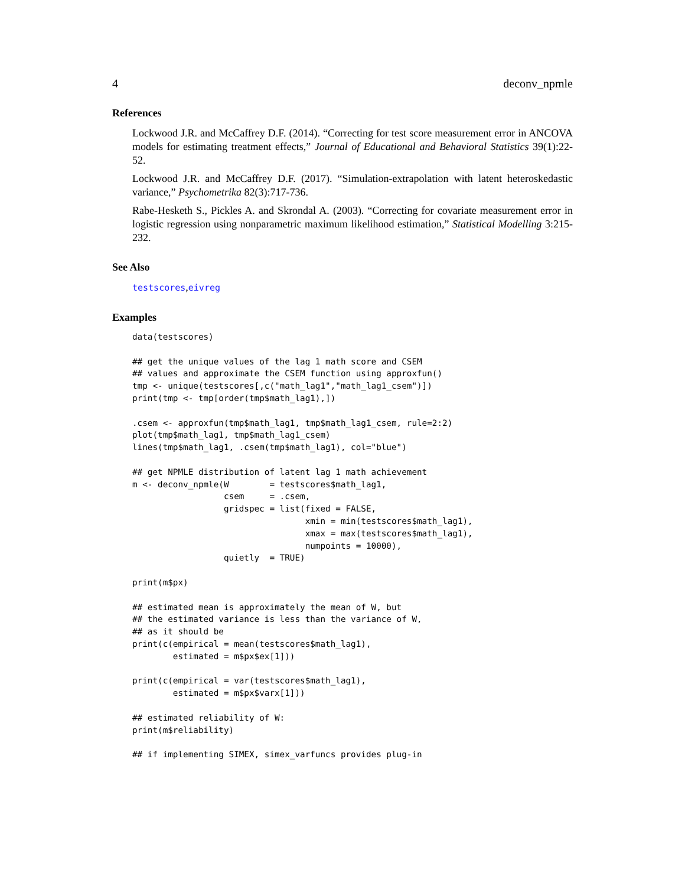4 deconv_npmle
References
Lockwood J.R. and McCaffrey D.F. (2014). “Correcting for test score measurement error in ANCOVA models for estimating treatment effects,” Journal of Educational and Behavioral Statistics 39(1):22-52.
Lockwood J.R. and McCaffrey D.F. (2017). “Simulation-extrapolation with latent heteroskedastic variance,” Psychometrika 82(3):717-736.
Rabe-Hesketh S., Pickles A. and Skrondal A. (2003). “Correcting for covariate measurement error in logistic regression using nonparametric maximum likelihood estimation,” Statistical Modelling 3:215-232.
See Also
testscores,eivreg
Examples
data(testscores)

## get the unique values of the lag 1 math score and CSEM
## values and approximate the CSEM function using approxfun()
tmp <- unique(testscores[,c("math_lag1","math_lag1_csem")])
print(tmp <- tmp[order(tmp$math_lag1),])

.csem <- approxfun(tmp$math_lag1, tmp$math_lag1_csem, rule=2:2)
plot(tmp$math_lag1, tmp$math_lag1_csem)
lines(tmp$math_lag1, .csem(tmp$math_lag1), col="blue")

## get NPMLE distribution of latent lag 1 math achievement
m <- deconv_npmle(W        = testscores$math_lag1,
                  csem     = .csem,
                  gridspec = list(fixed = FALSE,
                                  xmin = min(testscores$math_lag1),
                                  xmax = max(testscores$math_lag1),
                                  numpoints = 10000),
                  quietly  = TRUE)

print(m$px)

## estimated mean is approximately the mean of W, but
## the estimated variance is less than the variance of W,
## as it should be
print(c(empirical = mean(testscores$math_lag1),
        estimated = m$px$ex[1]))

print(c(empirical = var(testscores$math_lag1),
        estimated = m$px$varx[1]))

## estimated reliability of W:
print(m$reliability)

## if implementing SIMEX, simex_varfuncs provides plug-in